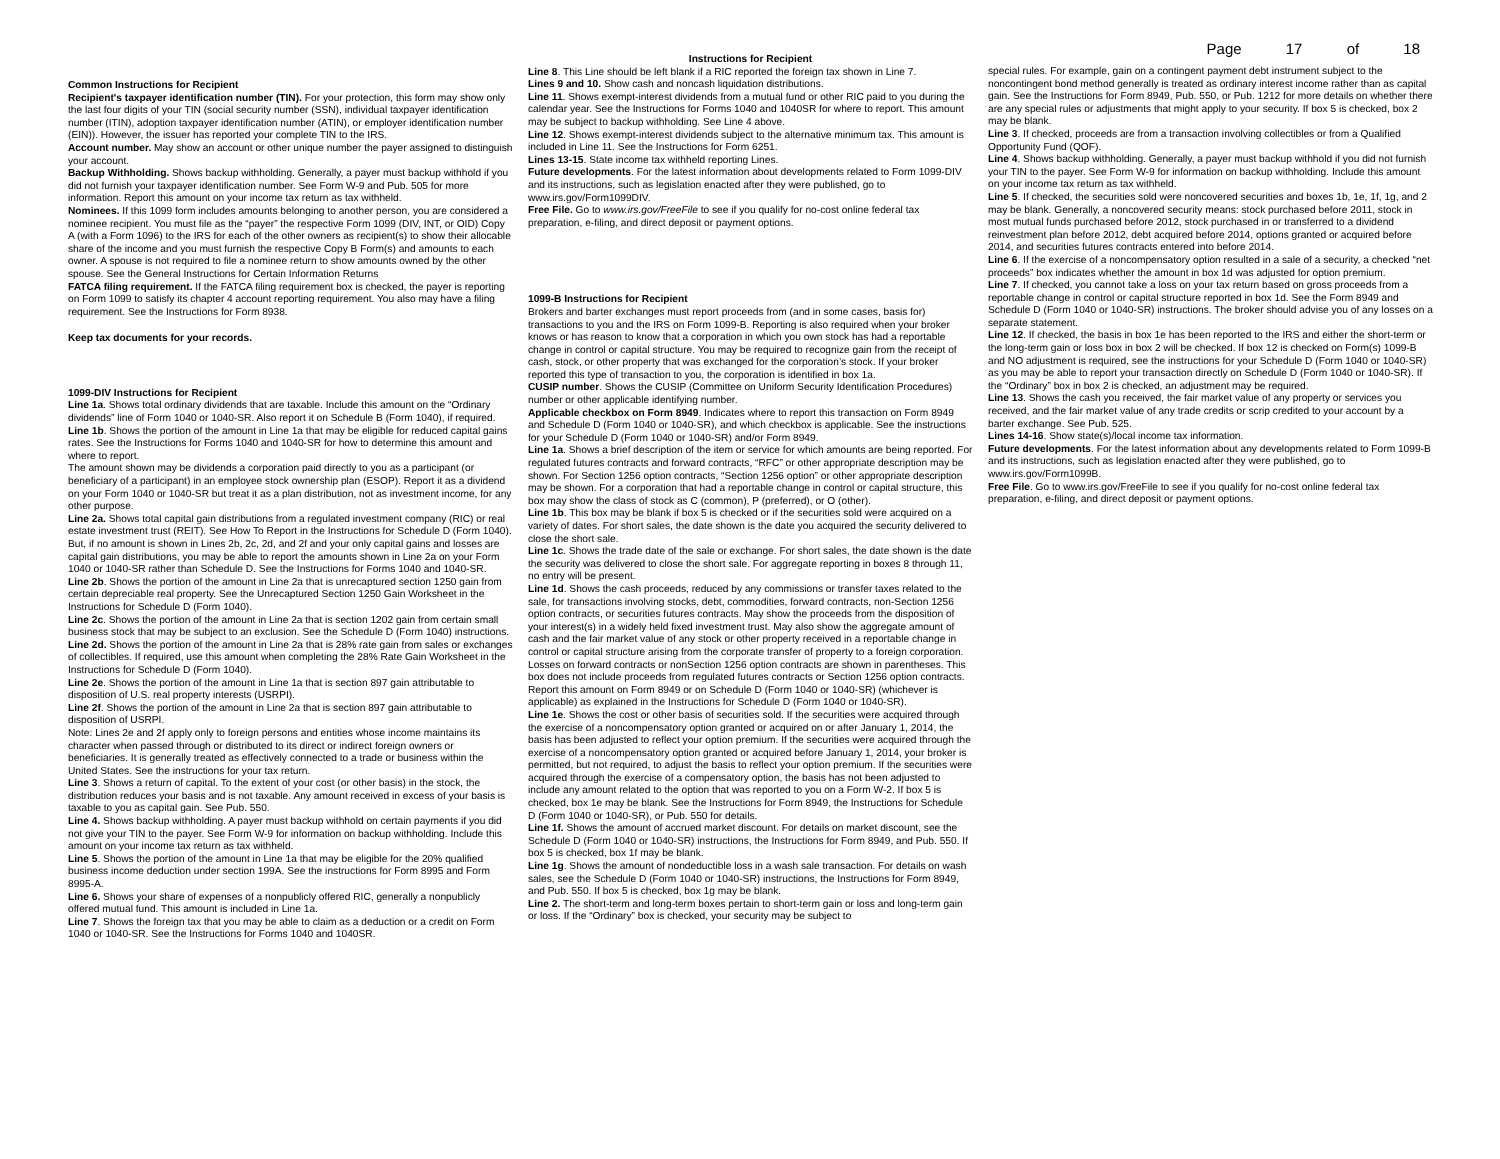Page 17 of 18
Common Instructions for Recipient
Recipient's taxpayer identification number (TIN). For your protection, this form may show only the last four digits of your TIN (social security number (SSN), individual taxpayer identification number (ITIN), adoption taxpayer identification number (ATIN), or employer identification number (EIN)). However, the issuer has reported your complete TIN to the IRS.
Account number. May show an account or other unique number the payer assigned to distinguish your account.
Backup Withholding. Shows backup withholding. Generally, a payer must backup withhold if you did not furnish your taxpayer identification number. See Form W-9 and Pub. 505 for more information. Report this amount on your income tax return as tax withheld.
Nominees. If this 1099 form includes amounts belonging to another person, you are considered a nominee recipient. You must file as the “payer” the respective Form 1099 (DIV, INT, or OID) Copy A (with a Form 1096) to the IRS for each of the other owners as recipient(s) to show their allocable share of the income and you must furnish the respective Copy B Form(s) and amounts to each owner. A spouse is not required to file a nominee return to show amounts owned by the other spouse. See the General Instructions for Certain Information Returns
FATCA filing requirement. If the FATCA filing requirement box is checked, the payer is reporting on Form 1099 to satisfy its chapter 4 account reporting requirement. You also may have a filing requirement. See the Instructions for Form 8938.
Keep tax documents for your records.
1099-DIV Instructions for Recipient
Line 1a. Shows total ordinary dividends that are taxable. Include this amount on the “Ordinary dividends” line of Form 1040 or 1040-SR. Also report it on Schedule B (Form 1040), if required.
Line 1b. Shows the portion of the amount in Line 1a that may be eligible for reduced capital gains rates. See the Instructions for Forms 1040 and 1040-SR for how to determine this amount and where to report.
The amount shown may be dividends a corporation paid directly to you as a participant (or beneficiary of a participant) in an employee stock ownership plan (ESOP). Report it as a dividend on your Form 1040 or 1040-SR but treat it as a plan distribution, not as investment income, for any other purpose.
Line 2a. Shows total capital gain distributions from a regulated investment company (RIC) or real estate investment trust (REIT). See How To Report in the Instructions for Schedule D (Form 1040). But, if no amount is shown in Lines 2b, 2c, 2d, and 2f and your only capital gains and losses are capital gain distributions, you may be able to report the amounts shown in Line 2a on your Form 1040 or 1040-SR rather than Schedule D. See the Instructions for Forms 1040 and 1040-SR.
Line 2b. Shows the portion of the amount in Line 2a that is unrecaptured section 1250 gain from certain depreciable real property. See the Unrecaptured Section 1250 Gain Worksheet in the Instructions for Schedule D (Form 1040).
Line 2c. Shows the portion of the amount in Line 2a that is section 1202 gain from certain small business stock that may be subject to an exclusion. See the Schedule D (Form 1040) instructions.
Line 2d. Shows the portion of the amount in Line 2a that is 28% rate gain from sales or exchanges of collectibles. If required, use this amount when completing the 28% Rate Gain Worksheet in the Instructions for Schedule D (Form 1040).
Line 2e. Shows the portion of the amount in Line 1a that is section 897 gain attributable to disposition of U.S. real property interests (USRPI).
Line 2f. Shows the portion of the amount in Line 2a that is section 897 gain attributable to disposition of USRPI.
Note: Lines 2e and 2f apply only to foreign persons and entities whose income maintains its character when passed through or distributed to its direct or indirect foreign owners or beneficiaries. It is generally treated as effectively connected to a trade or business within the United States. See the instructions for your tax return.
Line 3. Shows a return of capital. To the extent of your cost (or other basis) in the stock, the distribution reduces your basis and is not taxable. Any amount received in excess of your basis is taxable to you as capital gain. See Pub. 550.
Line 4. Shows backup withholding. A payer must backup withhold on certain payments if you did not give your TIN to the payer. See Form W-9 for information on backup withholding. Include this amount on your income tax return as tax withheld.
Line 5. Shows the portion of the amount in Line 1a that may be eligible for the 20% qualified business income deduction under section 199A. See the instructions for Form 8995 and Form 8995-A.
Line 6. Shows your share of expenses of a nonpublicly offered RIC, generally a nonpublicly offered mutual fund. This amount is included in Line 1a.
Line 7. Shows the foreign tax that you may be able to claim as a deduction or a credit on Form 1040 or 1040-SR. See the Instructions for Forms 1040 and 1040SR.
Instructions for Recipient
Line 8. This Line should be left blank if a RIC reported the foreign tax shown in Line 7.
Lines 9 and 10. Show cash and noncash liquidation distributions.
Line 11. Shows exempt-interest dividends from a mutual fund or other RIC paid to you during the calendar year. See the Instructions for Forms 1040 and 1040SR for where to report. This amount may be subject to backup withholding. See Line 4 above.
Line 12. Shows exempt-interest dividends subject to the alternative minimum tax. This amount is included in Line 11. See the Instructions for Form 6251.
Lines 13-15. State income tax withheld reporting Lines.
Future developments. For the latest information about developments related to Form 1099-DIV and its instructions, such as legislation enacted after they were published, go to www.irs.gov/Form1099DIV.
Free File. Go to www.irs.gov/FreeFile to see if you qualify for no-cost online federal tax preparation, e-filing, and direct deposit or payment options.
1099-B Instructions for Recipient
Brokers and barter exchanges must report proceeds from (and in some cases, basis for) transactions to you and the IRS on Form 1099-B. Reporting is also required when your broker knows or has reason to know that a corporation in which you own stock has had a reportable change in control or capital structure. You may be required to recognize gain from the receipt of cash, stock, or other property that was exchanged for the corporation’s stock. If your broker reported this type of transaction to you, the corporation is identified in box 1a.
CUSIP number. Shows the CUSIP (Committee on Uniform Security Identification Procedures) number or other applicable identifying number.
Applicable checkbox on Form 8949. Indicates where to report this transaction on Form 8949 and Schedule D (Form 1040 or 1040-SR), and which checkbox is applicable. See the instructions for your Schedule D (Form 1040 or 1040-SR) and/or Form 8949.
Line 1a. Shows a brief description of the item or service for which amounts are being reported. For regulated futures contracts and forward contracts, “RFC” or other appropriate description may be shown. For Section 1256 option contracts, “Section 1256 option” or other appropriate description may be shown. For a corporation that had a reportable change in control or capital structure, this box may show the class of stock as C (common), P (preferred), or O (other).
Line 1b. This box may be blank if box 5 is checked or if the securities sold were acquired on a variety of dates. For short sales, the date shown is the date you acquired the security delivered to close the short sale.
Line 1c. Shows the trade date of the sale or exchange. For short sales, the date shown is the date the security was delivered to close the short sale. For aggregate reporting in boxes 8 through 11, no entry will be present.
Line 1d. Shows the cash proceeds, reduced by any commissions or transfer taxes related to the sale, for transactions involving stocks, debt, commodities, forward contracts, non-Section 1256 option contracts, or securities futures contracts. May show the proceeds from the disposition of your interest(s) in a widely held fixed investment trust. May also show the aggregate amount of cash and the fair market value of any stock or other property received in a reportable change in control or capital structure arising from the corporate transfer of property to a foreign corporation. Losses on forward contracts or nonSection 1256 option contracts are shown in parentheses. This box does not include proceeds from regulated futures contracts or Section 1256 option contracts. Report this amount on Form 8949 or on Schedule D (Form 1040 or 1040-SR) (whichever is applicable) as explained in the Instructions for Schedule D (Form 1040 or 1040-SR).
Line 1e. Shows the cost or other basis of securities sold. If the securities were acquired through the exercise of a noncompensatory option granted or acquired on or after January 1, 2014, the basis has been adjusted to reflect your option premium. If the securities were acquired through the exercise of a noncompensatory option granted or acquired before January 1, 2014, your broker is permitted, but not required, to adjust the basis to reflect your option premium. If the securities were acquired through the exercise of a compensatory option, the basis has not been adjusted to include any amount related to the option that was reported to you on a Form W-2. If box 5 is checked, box 1e may be blank. See the Instructions for Form 8949, the Instructions for Schedule D (Form 1040 or 1040-SR), or Pub. 550 for details.
Line 1f. Shows the amount of accrued market discount. For details on market discount, see the Schedule D (Form 1040 or 1040-SR) instructions, the Instructions for Form 8949, and Pub. 550. If box 5 is checked, box 1f may be blank.
Line 1g. Shows the amount of nondeductible loss in a wash sale transaction. For details on wash sales, see the Schedule D (Form 1040 or 1040-SR) instructions, the Instructions for Form 8949, and Pub. 550. If box 5 is checked, box 1g may be blank.
Line 2. The short-term and long-term boxes pertain to short-term gain or loss and long-term gain or loss. If the “Ordinary” box is checked, your security may be subject to
special rules. For example, gain on a contingent payment debt instrument subject to the noncontingent bond method generally is treated as ordinary interest income rather than as capital gain. See the Instructions for Form 8949, Pub. 550, or Pub. 1212 for more details on whether there are any special rules or adjustments that might apply to your security. If box 5 is checked, box 2 may be blank.
Line 3. If checked, proceeds are from a transaction involving collectibles or from a Qualified Opportunity Fund (QOF).
Line 4. Shows backup withholding. Generally, a payer must backup withhold if you did not furnish your TIN to the payer. See Form W-9 for information on backup withholding. Include this amount on your income tax return as tax withheld.
Line 5. If checked, the securities sold were noncovered securities and boxes 1b, 1e, 1f, 1g, and 2 may be blank. Generally, a noncovered security means: stock purchased before 2011, stock in most mutual funds purchased before 2012, stock purchased in or transferred to a dividend reinvestment plan before 2012, debt acquired before 2014, options granted or acquired before 2014, and securities futures contracts entered into before 2014.
Line 6. If the exercise of a noncompensatory option resulted in a sale of a security, a checked “net proceeds” box indicates whether the amount in box 1d was adjusted for option premium.
Line 7. If checked, you cannot take a loss on your tax return based on gross proceeds from a reportable change in control or capital structure reported in box 1d. See the Form 8949 and Schedule D (Form 1040 or 1040-SR) instructions. The broker should advise you of any losses on a separate statement.
Line 12. If checked, the basis in box 1e has been reported to the IRS and either the short-term or the long-term gain or loss box in box 2 will be checked. If box 12 is checked on Form(s) 1099-B and NO adjustment is required, see the instructions for your Schedule D (Form 1040 or 1040-SR) as you may be able to report your transaction directly on Schedule D (Form 1040 or 1040-SR). If the “Ordinary” box in box 2 is checked, an adjustment may be required.
Line 13. Shows the cash you received, the fair market value of any property or services you received, and the fair market value of any trade credits or scrip credited to your account by a barter exchange. See Pub. 525.
Lines 14-16. Show state(s)/local income tax information.
Future developments. For the latest information about any developments related to Form 1099-B and its instructions, such as legislation enacted after they were published, go to www.irs.gov/Form1099B.
Free File. Go to www.irs.gov/FreeFile to see if you qualify for no-cost online federal tax preparation, e-filing, and direct deposit or payment options.